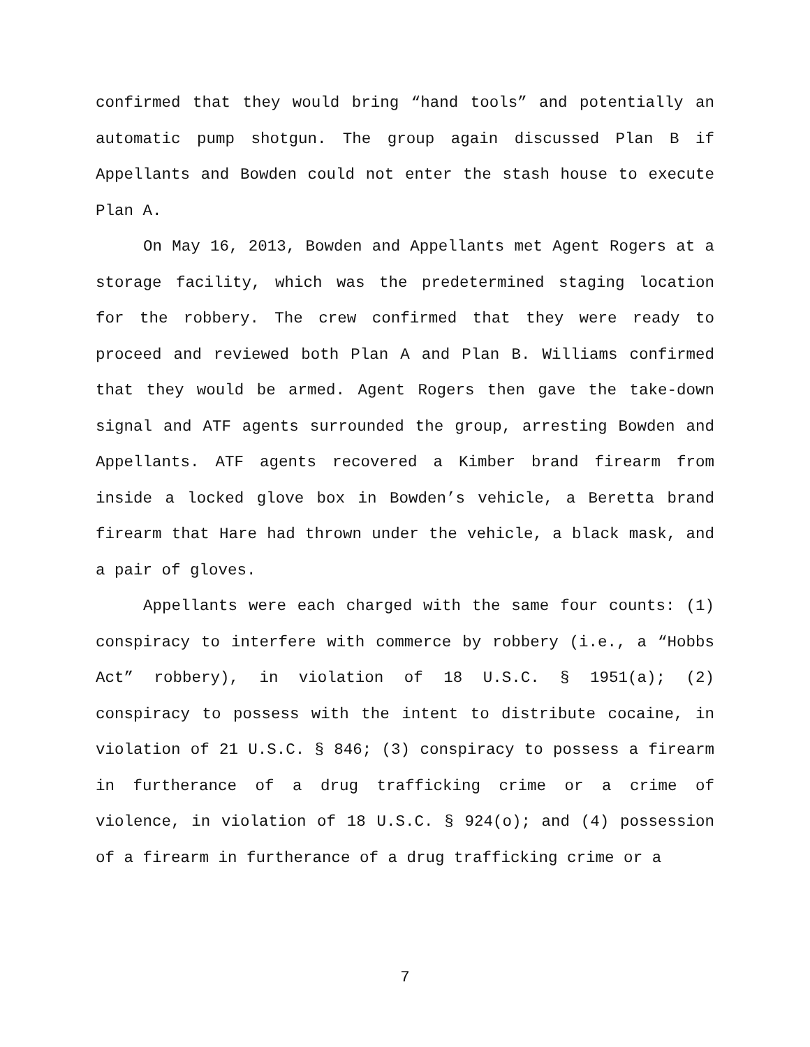confirmed that they would bring “hand tools” and potentially an automatic pump shotgun. The group again discussed Plan B if Appellants and Bowden could not enter the stash house to execute Plan A.
On May 16, 2013, Bowden and Appellants met Agent Rogers at a storage facility, which was the predetermined staging location for the robbery. The crew confirmed that they were ready to proceed and reviewed both Plan A and Plan B. Williams confirmed that they would be armed. Agent Rogers then gave the take-down signal and ATF agents surrounded the group, arresting Bowden and Appellants. ATF agents recovered a Kimber brand firearm from inside a locked glove box in Bowden’s vehicle, a Beretta brand firearm that Hare had thrown under the vehicle, a black mask, and a pair of gloves.
Appellants were each charged with the same four counts: (1) conspiracy to interfere with commerce by robbery (i.e., a “Hobbs Act” robbery), in violation of 18 U.S.C. § 1951(a); (2) conspiracy to possess with the intent to distribute cocaine, in violation of 21 U.S.C. § 846; (3) conspiracy to possess a firearm in furtherance of a drug trafficking crime or a crime of violence, in violation of 18 U.S.C. § 924(o); and (4) possession of a firearm in furtherance of a drug trafficking crime or a
7